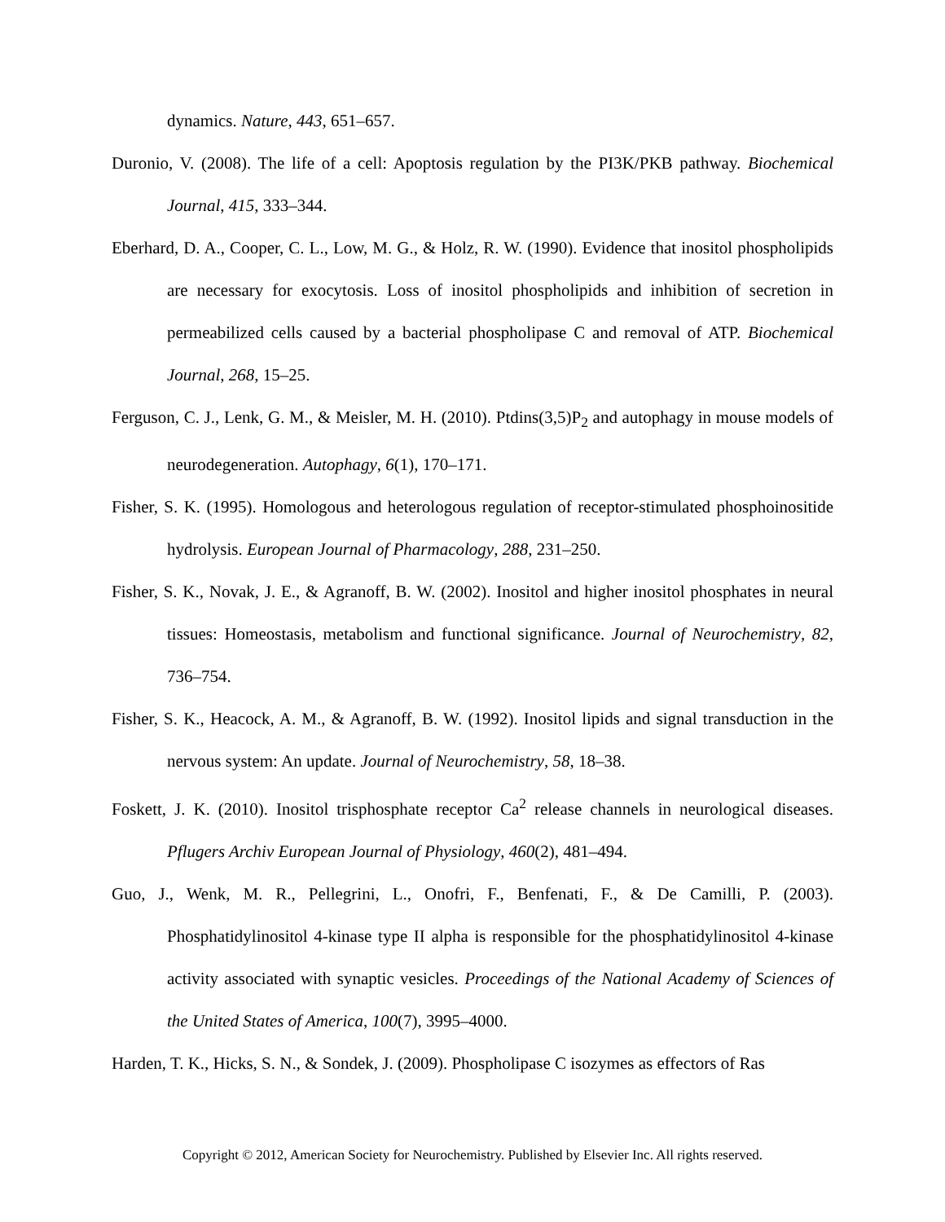dynamics. Nature, 443, 651–657.
Duronio, V. (2008). The life of a cell: Apoptosis regulation by the PI3K/PKB pathway. Biochemical Journal, 415, 333–344.
Eberhard, D. A., Cooper, C. L., Low, M. G., & Holz, R. W. (1990). Evidence that inositol phospholipids are necessary for exocytosis. Loss of inositol phospholipids and inhibition of secretion in permeabilized cells caused by a bacterial phospholipase C and removal of ATP. Biochemical Journal, 268, 15–25.
Ferguson, C. J., Lenk, G. M., & Meisler, M. H. (2010). Ptdins(3,5)P<sub>2</sub> and autophagy in mouse models of neurodegeneration. Autophagy, 6(1), 170–171.
Fisher, S. K. (1995). Homologous and heterologous regulation of receptor-stimulated phosphoinositide hydrolysis. European Journal of Pharmacology, 288, 231–250.
Fisher, S. K., Novak, J. E., & Agranoff, B. W. (2002). Inositol and higher inositol phosphates in neural tissues: Homeostasis, metabolism and functional significance. Journal of Neurochemistry, 82, 736–754.
Fisher, S. K., Heacock, A. M., & Agranoff, B. W. (1992). Inositol lipids and signal transduction in the nervous system: An update. Journal of Neurochemistry, 58, 18–38.
Foskett, J. K. (2010). Inositol trisphosphate receptor Ca<sup>2</sup> release channels in neurological diseases. Pflugers Archiv European Journal of Physiology, 460(2), 481–494.
Guo, J., Wenk, M. R., Pellegrini, L., Onofri, F., Benfenati, F., & De Camilli, P. (2003). Phosphatidylinositol 4-kinase type II alpha is responsible for the phosphatidylinositol 4-kinase activity associated with synaptic vesicles. Proceedings of the National Academy of Sciences of the United States of America, 100(7), 3995–4000.
Harden, T. K., Hicks, S. N., & Sondek, J. (2009). Phospholipase C isozymes as effectors of Ras
Copyright © 2012, American Society for Neurochemistry. Published by Elsevier Inc. All rights reserved.